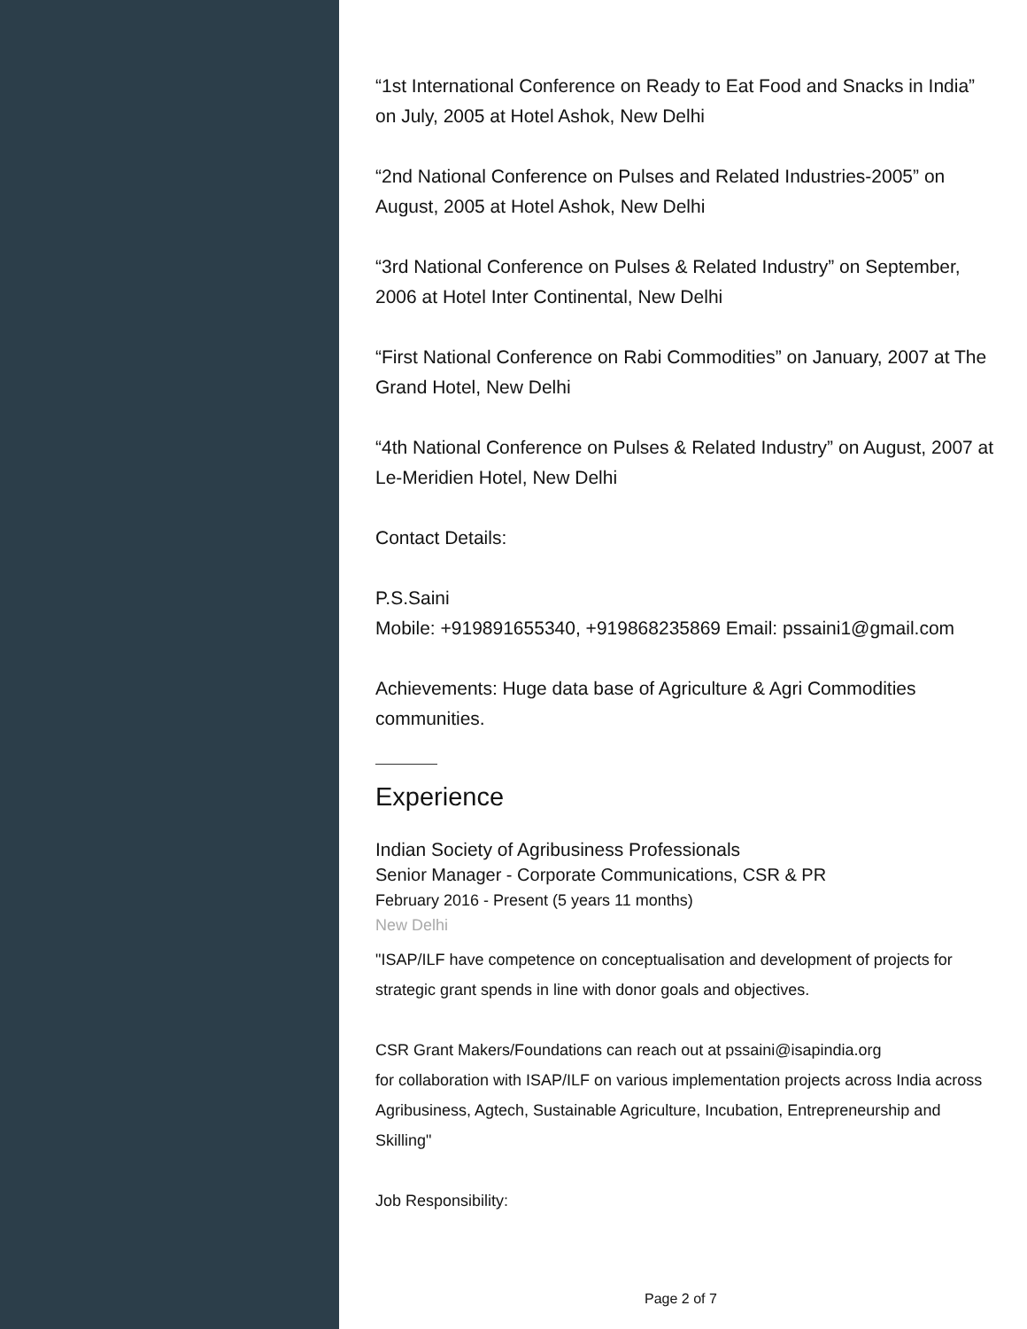“1st International Conference on Ready to Eat Food and Snacks in India” on July, 2005 at Hotel Ashok, New Delhi
“2nd National Conference on Pulses and Related Industries-2005” on August, 2005 at Hotel Ashok, New Delhi
“3rd National Conference on Pulses & Related Industry” on September, 2006 at Hotel Inter Continental, New Delhi
“First National Conference on Rabi Commodities” on January, 2007 at The Grand Hotel, New Delhi
“4th National Conference on Pulses & Related Industry” on August, 2007 at Le-Meridien Hotel, New Delhi
Contact Details:
P.S.Saini
Mobile: +919891655340, +919868235869 Email: pssaini1@gmail.com
Achievements: Huge data base of Agriculture & Agri Commodities communities.
Experience
Indian Society of Agribusiness Professionals
Senior Manager - Corporate Communications, CSR & PR
February 2016 - Present (5 years 11 months)
New Delhi
"ISAP/ILF have competence on conceptualisation and development of projects for strategic grant spends in line with donor goals and objectives.
CSR Grant Makers/Foundations can reach out at pssaini@isapindia.org
for collaboration with ISAP/ILF on various implementation projects across India across Agribusiness, Agtech, Sustainable Agriculture, Incubation, Entrepreneurship and Skilling"
Job Responsibility:
Page 2 of 7